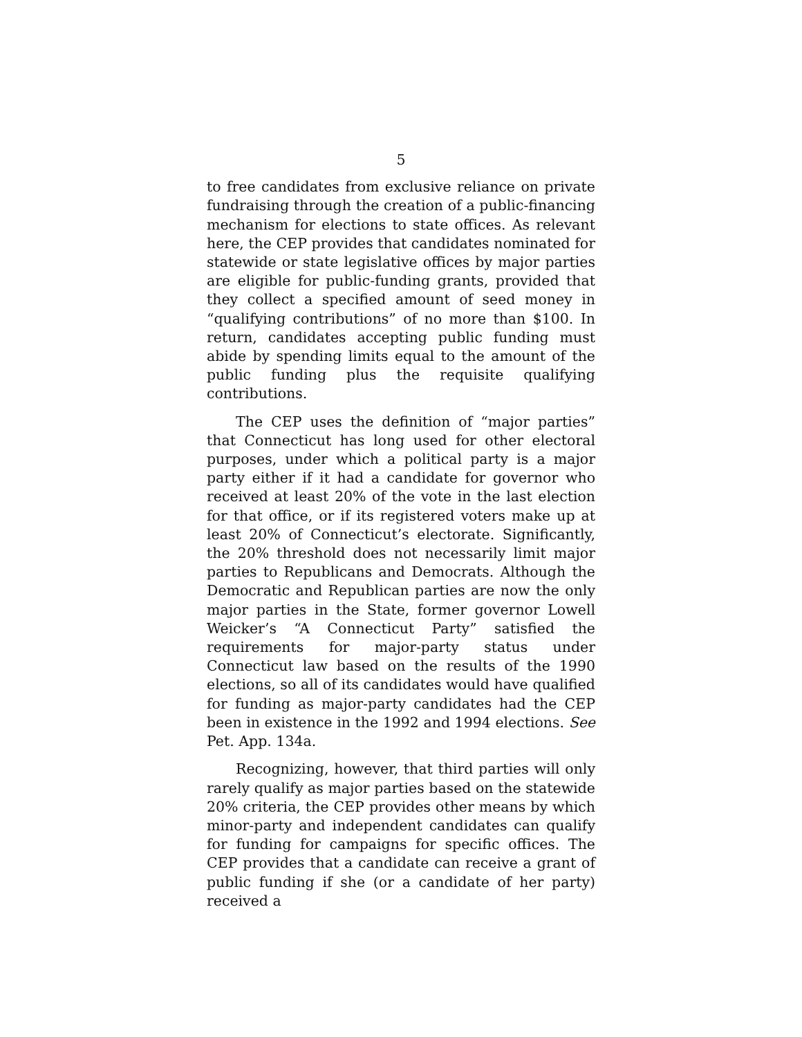5
to free candidates from exclusive reliance on private fundraising through the creation of a public-financing mechanism for elections to state offices. As relevant here, the CEP provides that candidates nominated for statewide or state legislative offices by major parties are eligible for public-funding grants, provided that they collect a specified amount of seed money in “qualifying contributions” of no more than $100. In return, candidates accepting public funding must abide by spending limits equal to the amount of the public funding plus the requisite qualifying contributions.
The CEP uses the definition of “major parties” that Connecticut has long used for other electoral purposes, under which a political party is a major party either if it had a candidate for governor who received at least 20% of the vote in the last election for that office, or if its registered voters make up at least 20% of Connecticut’s electorate. Significantly, the 20% threshold does not necessarily limit major parties to Republicans and Democrats. Although the Democratic and Republican parties are now the only major parties in the State, former governor Lowell Weicker’s “A Connecticut Party” satisfied the requirements for major-party status under Connecticut law based on the results of the 1990 elections, so all of its candidates would have qualified for funding as major-party candidates had the CEP been in existence in the 1992 and 1994 elections. See Pet. App. 134a.
Recognizing, however, that third parties will only rarely qualify as major parties based on the statewide 20% criteria, the CEP provides other means by which minor-party and independent candidates can qualify for funding for campaigns for specific offices. The CEP provides that a candidate can receive a grant of public funding if she (or a candidate of her party) received a